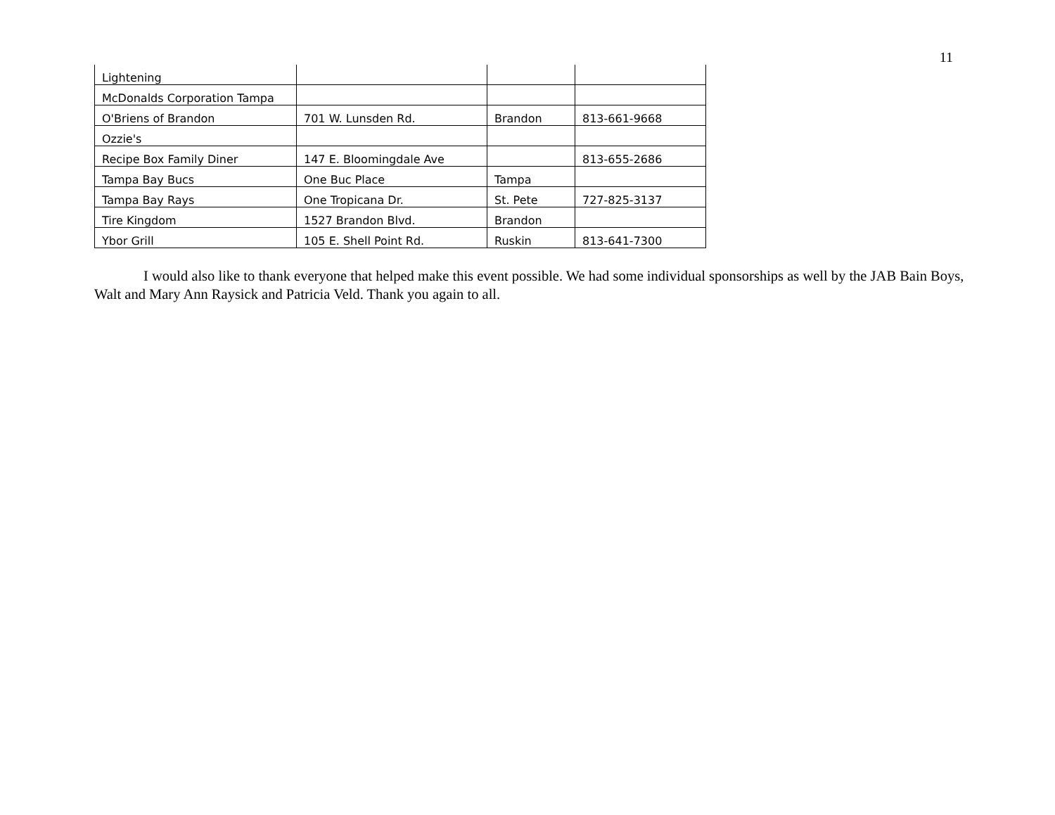11
| Lightening | | | |
| McDonalds Corporation Tampa | | | |
| O'Briens of Brandon | 701 W. Lunsden Rd. | Brandon | 813-661-9668 |
| Ozzie's | | | |
| Recipe Box Family Diner | 147 E. Bloomingdale Ave | | 813-655-2686 |
| Tampa Bay Bucs | One Buc Place | Tampa | |
| Tampa Bay Rays | One Tropicana Dr. | St. Pete | 727-825-3137 |
| Tire Kingdom | 1527 Brandon Blvd. | Brandon | |
| Ybor Grill | 105 E. Shell Point Rd. | Ruskin | 813-641-7300 |
I would also like to thank everyone that helped make this event possible. We had some individual sponsorships as well by the JAB Bain Boys, Walt and Mary Ann Raysick and Patricia Veld. Thank you again to all.